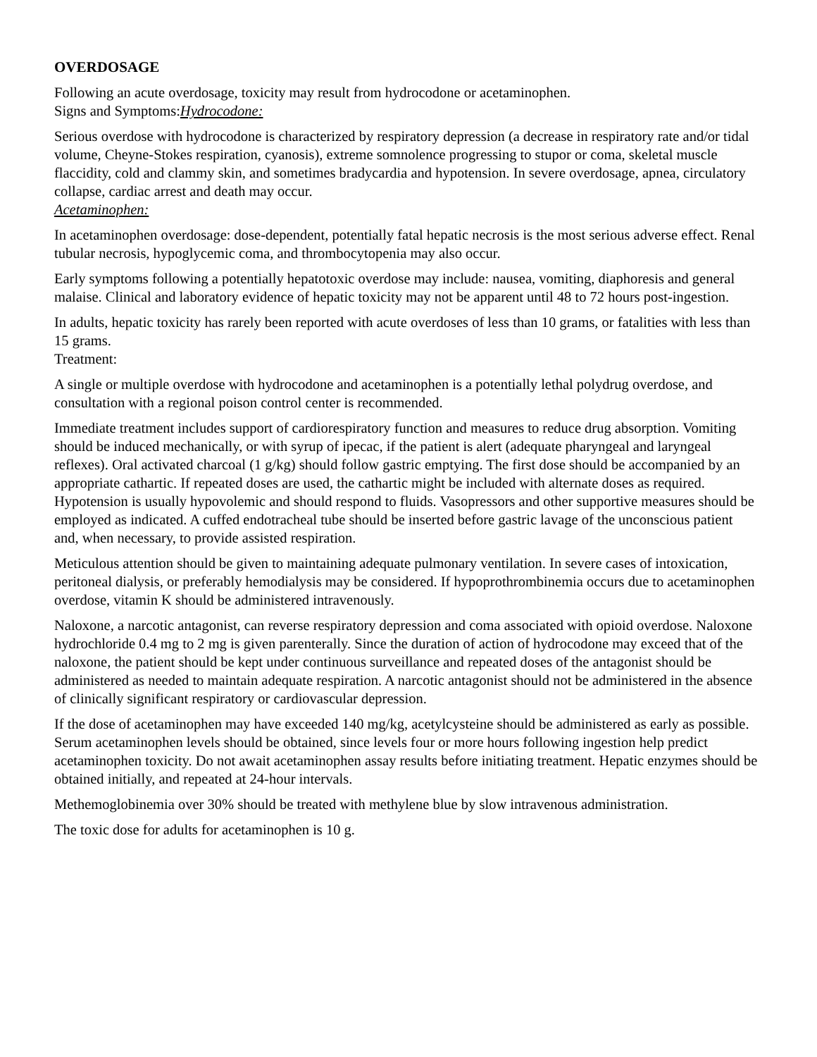OVERDOSAGE
Following an acute overdosage, toxicity may result from hydrocodone or acetaminophen.
Signs and Symptoms:Hydrocodone:
Serious overdose with hydrocodone is characterized by respiratory depression (a decrease in respiratory rate and/or tidal volume, Cheyne-Stokes respiration, cyanosis), extreme somnolence progressing to stupor or coma, skeletal muscle flaccidity, cold and clammy skin, and sometimes bradycardia and hypotension. In severe overdosage, apnea, circulatory collapse, cardiac arrest and death may occur.
Acetaminophen:
In acetaminophen overdosage: dose-dependent, potentially fatal hepatic necrosis is the most serious adverse effect. Renal tubular necrosis, hypoglycemic coma, and thrombocytopenia may also occur.
Early symptoms following a potentially hepatotoxic overdose may include: nausea, vomiting, diaphoresis and general malaise. Clinical and laboratory evidence of hepatic toxicity may not be apparent until 48 to 72 hours post-ingestion.
In adults, hepatic toxicity has rarely been reported with acute overdoses of less than 10 grams, or fatalities with less than 15 grams.
Treatment:
A single or multiple overdose with hydrocodone and acetaminophen is a potentially lethal polydrug overdose, and consultation with a regional poison control center is recommended.
Immediate treatment includes support of cardiorespiratory function and measures to reduce drug absorption. Vomiting should be induced mechanically, or with syrup of ipecac, if the patient is alert (adequate pharyngeal and laryngeal reflexes). Oral activated charcoal (1 g/kg) should follow gastric emptying. The first dose should be accompanied by an appropriate cathartic. If repeated doses are used, the cathartic might be included with alternate doses as required. Hypotension is usually hypovolemic and should respond to fluids. Vasopressors and other supportive measures should be employed as indicated. A cuffed endotracheal tube should be inserted before gastric lavage of the unconscious patient and, when necessary, to provide assisted respiration.
Meticulous attention should be given to maintaining adequate pulmonary ventilation. In severe cases of intoxication, peritoneal dialysis, or preferably hemodialysis may be considered. If hypoprothrombinemia occurs due to acetaminophen overdose, vitamin K should be administered intravenously.
Naloxone, a narcotic antagonist, can reverse respiratory depression and coma associated with opioid overdose. Naloxone hydrochloride 0.4 mg to 2 mg is given parenterally. Since the duration of action of hydrocodone may exceed that of the naloxone, the patient should be kept under continuous surveillance and repeated doses of the antagonist should be administered as needed to maintain adequate respiration. A narcotic antagonist should not be administered in the absence of clinically significant respiratory or cardiovascular depression.
If the dose of acetaminophen may have exceeded 140 mg/kg, acetylcysteine should be administered as early as possible. Serum acetaminophen levels should be obtained, since levels four or more hours following ingestion help predict acetaminophen toxicity. Do not await acetaminophen assay results before initiating treatment. Hepatic enzymes should be obtained initially, and repeated at 24-hour intervals.
Methemoglobinemia over 30% should be treated with methylene blue by slow intravenous administration.
The toxic dose for adults for acetaminophen is 10 g.